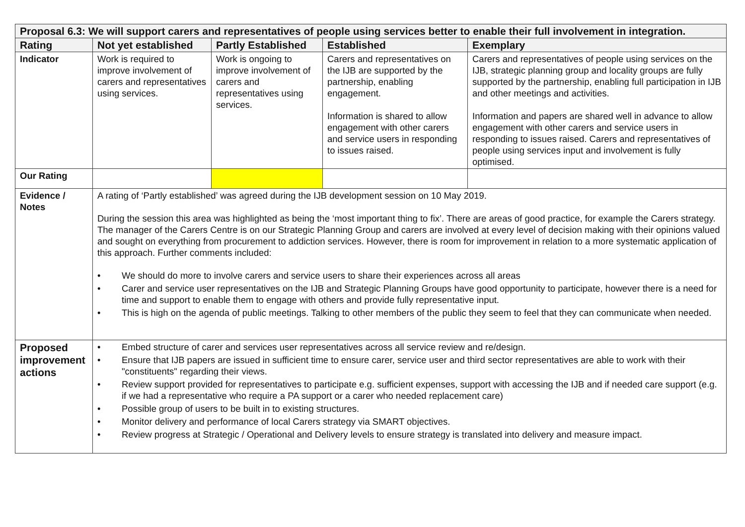| Proposal 6.3: We will support carers and representatives of people using services better to enable their full involvement in integration. | | | | |
| --- | --- | --- | --- | --- |
| Rating | Not yet established | Partly Established | Established | Exemplary |
| Indicator | Work is required to improve involvement of carers and representatives using services. | Work is ongoing to improve involvement of carers and representatives using services. | Carers and representatives on the IJB are supported by the partnership, enabling engagement. Information is shared to allow engagement with other carers and service users in responding to issues raised. | Carers and representatives of people using services on the IJB, strategic planning group and locality groups are fully supported by the partnership, enabling full participation in IJB and other meetings and activities. Information and papers are shared well in advance to allow engagement with other carers and service users in responding to issues raised. Carers and representatives of people using services input and involvement is fully optimised. |
| Our Rating | | | | |
| Evidence / Notes | A rating of ‘Partly established’ was agreed during the IJB development session on 10 May 2019. During the session this area was highlighted as being the ‘most important thing to fix’. There are areas of good practice, for example the Carers strategy. The manager of the Carers Centre is on our Strategic Planning Group and carers are involved at every level of decision making with their opinions valued and sought on everything from procurement to addiction services. However, there is room for improvement in relation to a more systematic application of this approach. Further comments included: • We should do more to involve carers and service users to share their experiences across all areas • Carer and service user representatives on the IJB and Strategic Planning Groups have good opportunity to participate, however there is a need for time and support to enable them to engage with others and provide fully representative input. • This is high on the agenda of public meetings. Talking to other members of the public they seem to feel that they can communicate when needed. | | | |
| Proposed improvement actions | • Embed structure of carer and services user representatives across all service review and re/design. • Ensure that IJB papers are issued in sufficient time to ensure carer, service user and third sector representatives are able to work with their "constituents" regarding their views. • Review support provided for representatives to participate e.g. sufficient expenses, support with accessing the IJB and if needed care support (e.g. if we had a representative who require a PA support or a carer who needed replacement care) • Possible group of users to be built in to existing structures. • Monitor delivery and performance of local Carers strategy via SMART objectives. • Review progress at Strategic / Operational and Delivery levels to ensure strategy is translated into delivery and measure impact. | | | |